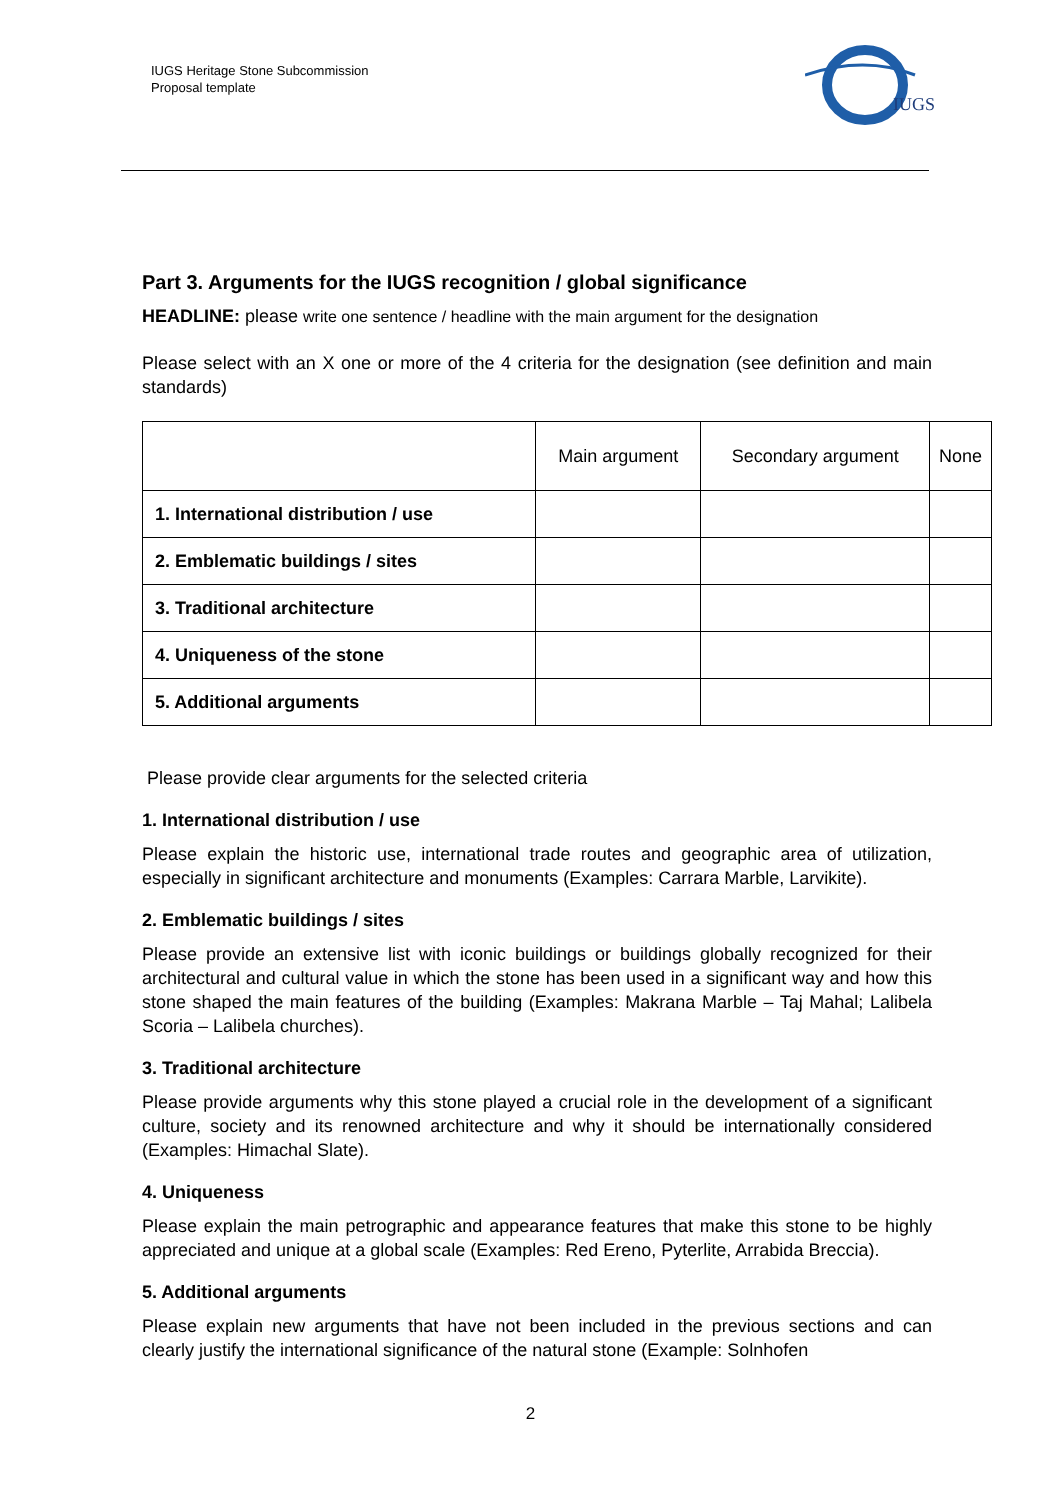IUGS Heritage Stone Subcommission
Proposal template
IUGS
Part 3. Arguments for the IUGS recognition / global significance
HEADLINE: please write one sentence / headline with the main argument for the designation
Please select with an X one or more of the 4 criteria for the designation (see definition and main standards)
| | Main argument | Secondary argument | None |
| --- | --- | --- | --- |
| 1. International distribution / use | | | |
| 2. Emblematic buildings / sites | | | |
| 3. Traditional architecture | | | |
| 4. Uniqueness of the stone | | | |
| 5. Additional arguments | | | |
Please provide clear arguments for the selected criteria
1. International distribution / use
Please explain the historic use, international trade routes and geographic area of utilization, especially in significant architecture and monuments (Examples: Carrara Marble, Larvikite).
2. Emblematic buildings / sites
Please provide an extensive list with iconic buildings or buildings globally recognized for their architectural and cultural value in which the stone has been used in a significant way and how this stone shaped the main features of the building (Examples: Makrana Marble – Taj Mahal; Lalibela Scoria – Lalibela churches).
3. Traditional architecture
Please provide arguments why this stone played a crucial role in the development of a significant culture, society and its renowned architecture and why it should be internationally considered (Examples: Himachal Slate).
4. Uniqueness
Please explain the main petrographic and appearance features that make this stone to be highly appreciated and unique at a global scale (Examples: Red Ereno, Pyterlite, Arrabida Breccia).
5. Additional arguments
Please explain new arguments that have not been included in the previous sections and can clearly justify the international significance of the natural stone (Example: Solnhofen
2